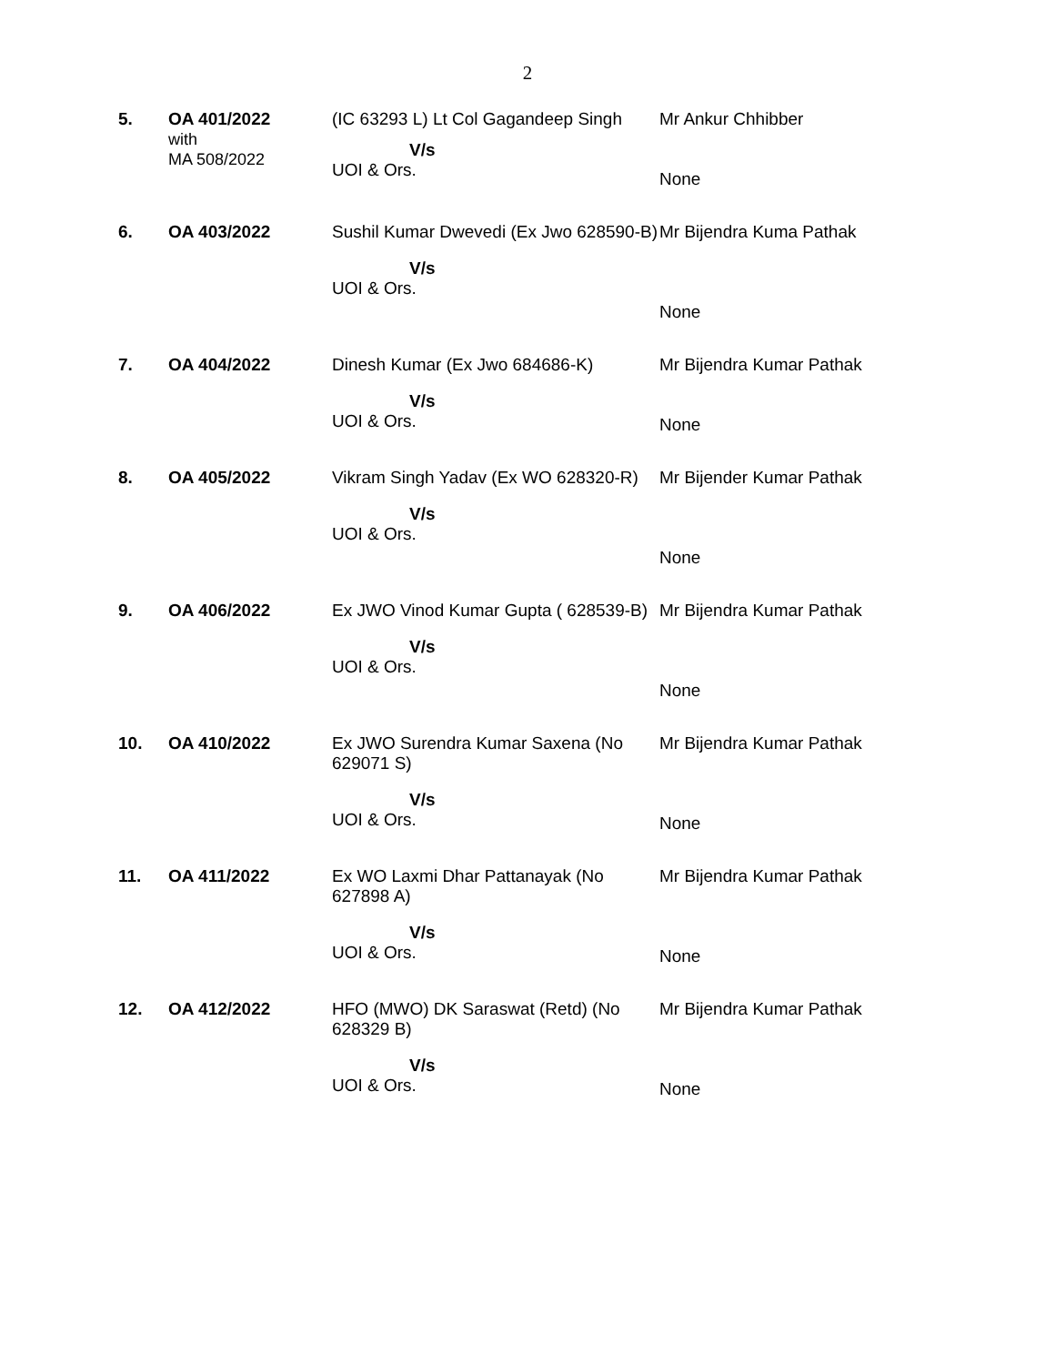2
| 5. | OA 401/2022 with MA 508/2022 | (IC 63293 L) Lt Col Gagandeep Singh V/s UOI & Ors. | Mr Ankur Chhibber None |
| 6. | OA 403/2022 | Sushil Kumar Dwevedi (Ex Jwo 628590-B) V/s UOI & Ors. | Mr Bijendra Kuma Pathak None |
| 7. | OA 404/2022 | Dinesh Kumar (Ex Jwo 684686-K) V/s UOI & Ors. | Mr Bijendra Kumar Pathak None |
| 8. | OA 405/2022 | Vikram Singh Yadav (Ex WO 628320-R) V/s UOI & Ors. | Mr Bijender Kumar Pathak None |
| 9. | OA 406/2022 | Ex JWO Vinod Kumar Gupta ( 628539-B) V/s UOI & Ors. | Mr Bijendra Kumar Pathak None |
| 10. | OA 410/2022 | Ex JWO Surendra Kumar Saxena (No 629071 S) V/s UOI & Ors. | Mr Bijendra Kumar Pathak None |
| 11. | OA 411/2022 | Ex WO Laxmi Dhar Pattanayak (No 627898 A) V/s UOI & Ors. | Mr Bijendra Kumar Pathak None |
| 12. | OA 412/2022 | HFO (MWO) DK Saraswat (Retd) (No 628329 B) V/s UOI & Ors. | Mr Bijendra Kumar Pathak None |